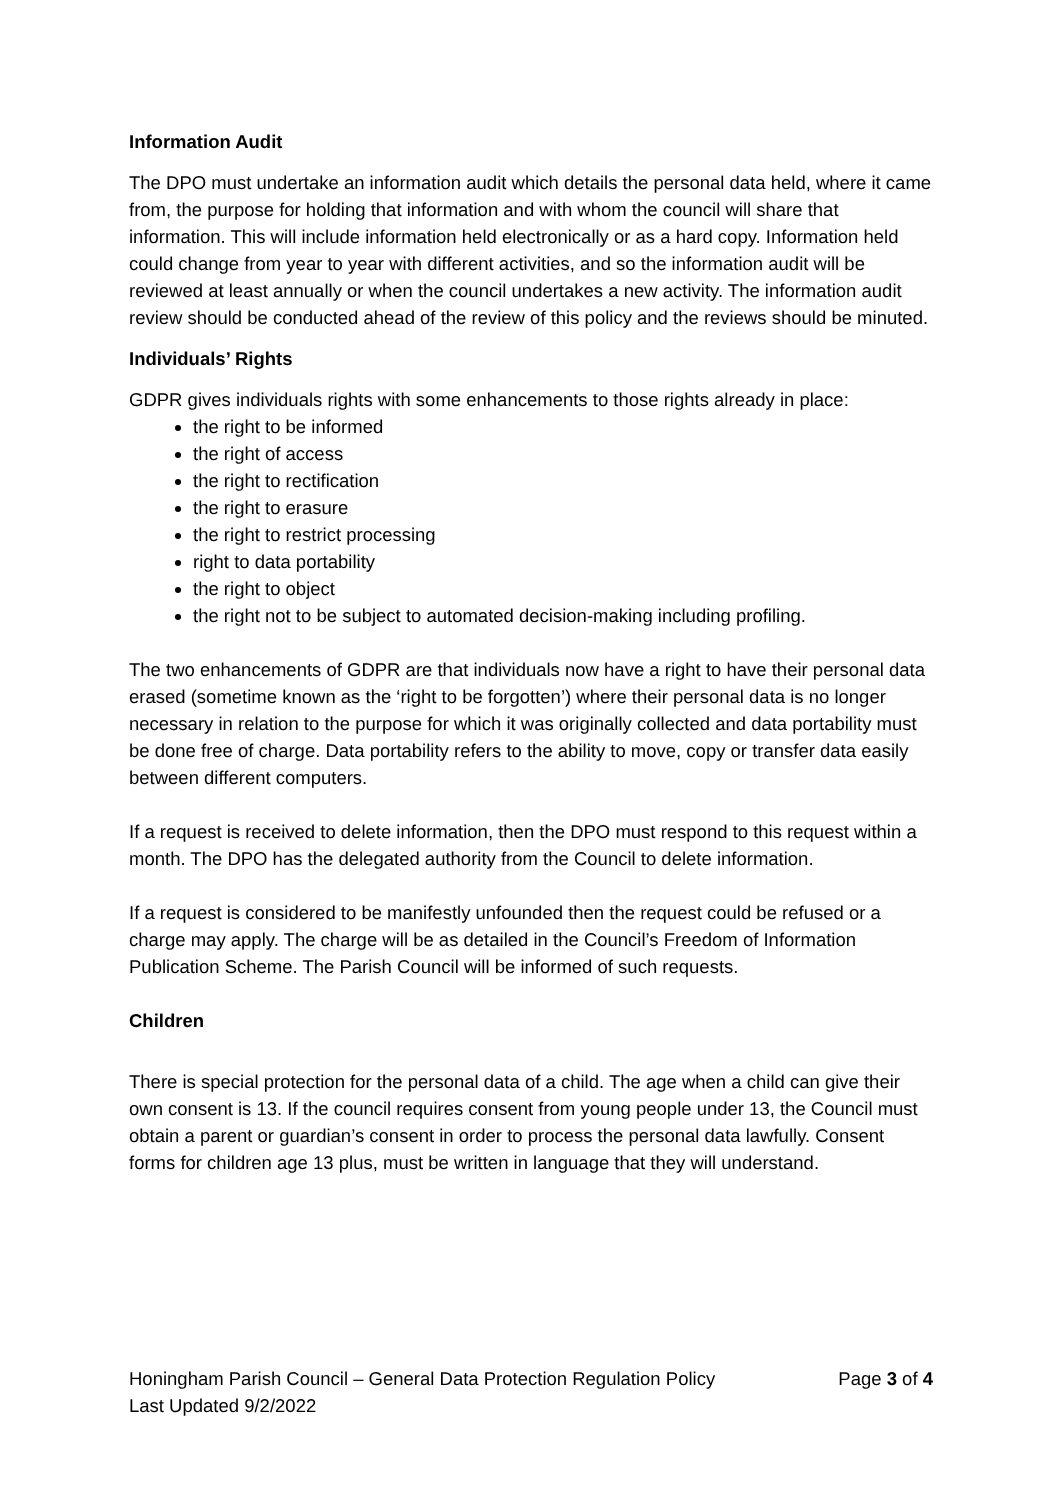Information Audit
The DPO must undertake an information audit which details the personal data held, where it came from, the purpose for holding that information and with whom the council will share that information. This will include information held electronically or as a hard copy. Information held could change from year to year with different activities, and so the information audit will be reviewed at least annually or when the council undertakes a new activity. The information audit review should be conducted ahead of the review of this policy and the reviews should be minuted.
Individuals’ Rights
GDPR gives individuals rights with some enhancements to those rights already in place:
the right to be informed
the right of access
the right to rectification
the right to erasure
the right to restrict processing
right to data portability
the right to object
the right not to be subject to automated decision-making including profiling.
The two enhancements of GDPR are that individuals now have a right to have their personal data erased (sometime known as the ‘right to be forgotten’) where their personal data is no longer necessary in relation to the purpose for which it was originally collected and data portability must be done free of charge. Data portability refers to the ability to move, copy or transfer data easily between different computers.
If a request is received to delete information, then the DPO must respond to this request within a month. The DPO has the delegated authority from the Council to delete information.
If a request is considered to be manifestly unfounded then the request could be refused or a charge may apply. The charge will be as detailed in the Council’s Freedom of Information Publication Scheme. The Parish Council will be informed of such requests.
Children
There is special protection for the personal data of a child. The age when a child can give their own consent is 13. If the council requires consent from young people under 13, the Council must obtain a parent or guardian’s consent in order to process the personal data lawfully. Consent forms for children age 13 plus, must be written in language that they will understand.
Honingham Parish Council – General Data Protection Regulation Policy Page 3 of 4
Last Updated 9/2/2022